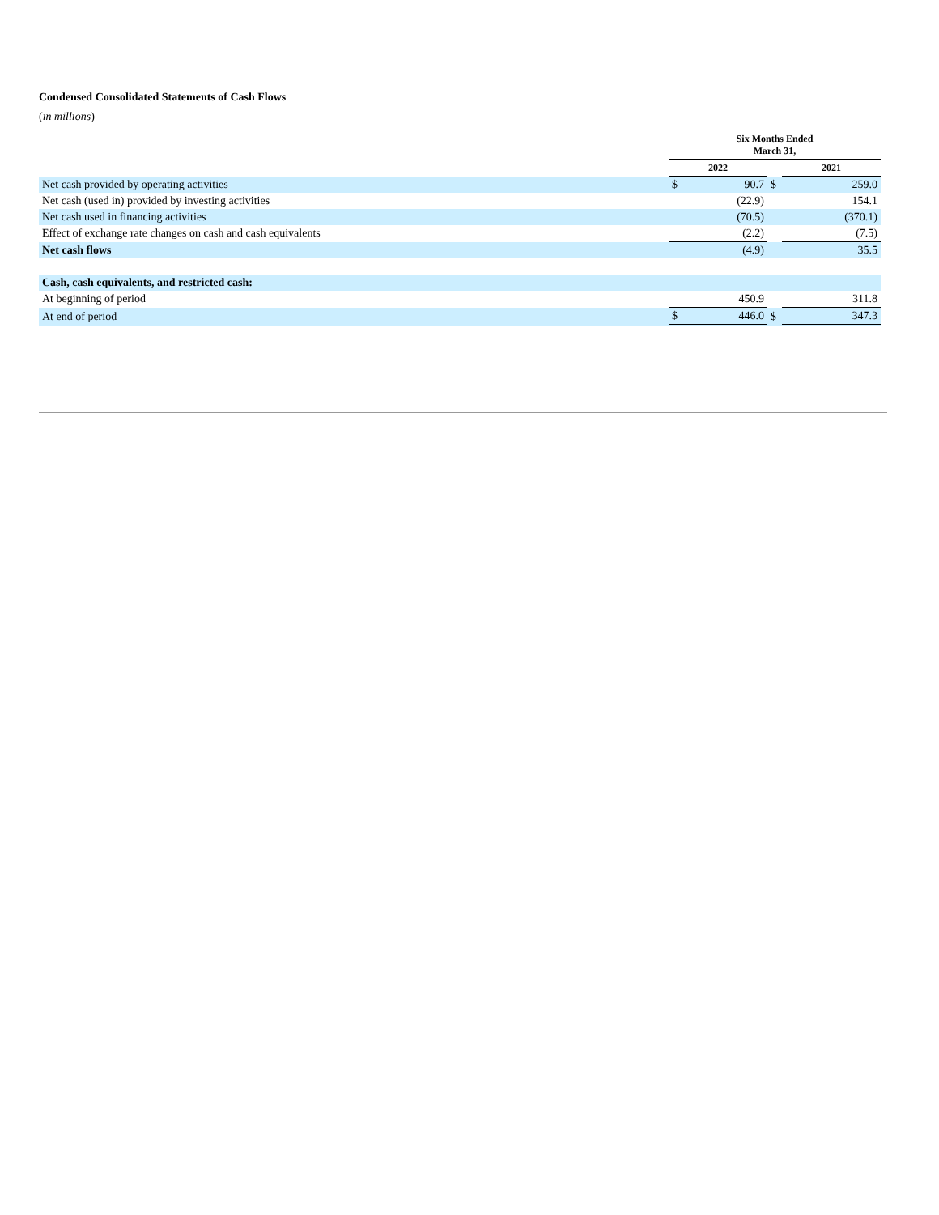Condensed Consolidated Statements of Cash Flows
(in millions)
| | Six Months Ended March 31, | | | | |
| | 2022 | | | 2021 | |
| Net cash provided by operating activities | $ | 90.7 | $ | | 259.0 |
| Net cash (used in) provided by investing activities | | (22.9) | | | 154.1 |
| Net cash used in financing activities | | (70.5) | | | (370.1) |
| Effect of exchange rate changes on cash and cash equivalents | | (2.2) | | | (7.5) |
| Net cash flows | | (4.9) | | | 35.5 |
| Cash, cash equivalents, and restricted cash: | | | | | |
| At beginning of period | | 450.9 | | | 311.8 |
| At end of period | $ | 446.0 | $ | | 347.3 |